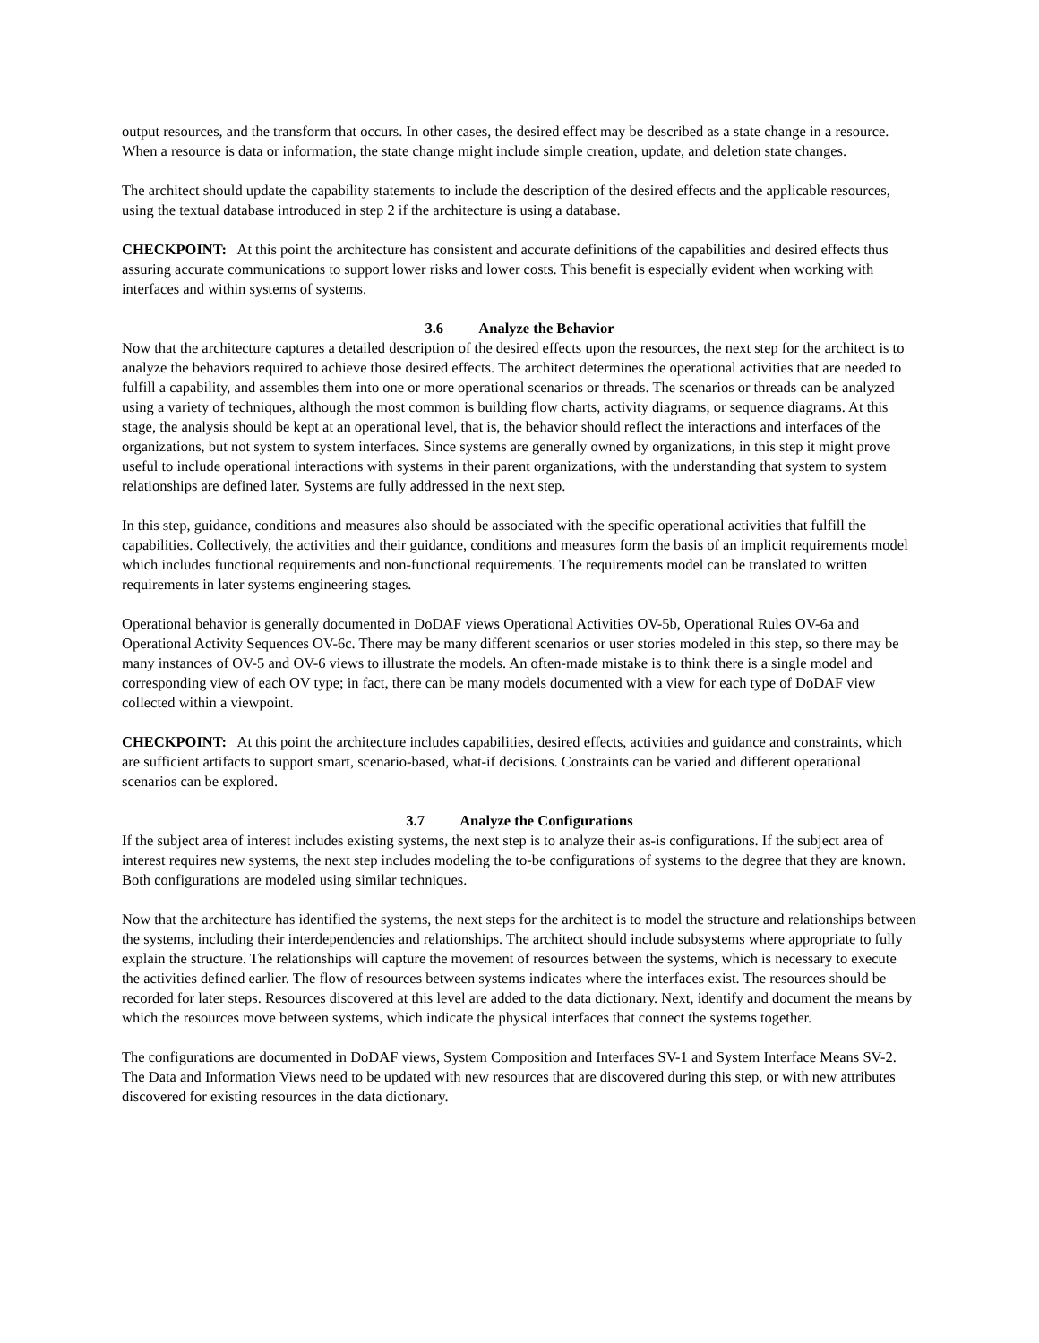output resources, and the transform that occurs. In other cases, the desired effect may be described as a state change in a resource. When a resource is data or information, the state change might include simple creation, update, and deletion state changes.
The architect should update the capability statements to include the description of the desired effects and the applicable resources, using the textual database introduced in step 2 if the architecture is using a database.
CHECKPOINT: At this point the architecture has consistent and accurate definitions of the capabilities and desired effects thus assuring accurate communications to support lower risks and lower costs. This benefit is especially evident when working with interfaces and within systems of systems.
3.6 Analyze the Behavior
Now that the architecture captures a detailed description of the desired effects upon the resources, the next step for the architect is to analyze the behaviors required to achieve those desired effects. The architect determines the operational activities that are needed to fulfill a capability, and assembles them into one or more operational scenarios or threads. The scenarios or threads can be analyzed using a variety of techniques, although the most common is building flow charts, activity diagrams, or sequence diagrams. At this stage, the analysis should be kept at an operational level, that is, the behavior should reflect the interactions and interfaces of the organizations, but not system to system interfaces. Since systems are generally owned by organizations, in this step it might prove useful to include operational interactions with systems in their parent organizations, with the understanding that system to system relationships are defined later. Systems are fully addressed in the next step.
In this step, guidance, conditions and measures also should be associated with the specific operational activities that fulfill the capabilities. Collectively, the activities and their guidance, conditions and measures form the basis of an implicit requirements model which includes functional requirements and non-functional requirements. The requirements model can be translated to written requirements in later systems engineering stages.
Operational behavior is generally documented in DoDAF views Operational Activities OV-5b, Operational Rules OV-6a and Operational Activity Sequences OV-6c. There may be many different scenarios or user stories modeled in this step, so there may be many instances of OV-5 and OV-6 views to illustrate the models. An often-made mistake is to think there is a single model and corresponding view of each OV type; in fact, there can be many models documented with a view for each type of DoDAF view collected within a viewpoint.
CHECKPOINT: At this point the architecture includes capabilities, desired effects, activities and guidance and constraints, which are sufficient artifacts to support smart, scenario-based, what-if decisions. Constraints can be varied and different operational scenarios can be explored.
3.7 Analyze the Configurations
If the subject area of interest includes existing systems, the next step is to analyze their as-is configurations. If the subject area of interest requires new systems, the next step includes modeling the to-be configurations of systems to the degree that they are known. Both configurations are modeled using similar techniques.
Now that the architecture has identified the systems, the next steps for the architect is to model the structure and relationships between the systems, including their interdependencies and relationships. The architect should include subsystems where appropriate to fully explain the structure. The relationships will capture the movement of resources between the systems, which is necessary to execute the activities defined earlier. The flow of resources between systems indicates where the interfaces exist. The resources should be recorded for later steps. Resources discovered at this level are added to the data dictionary. Next, identify and document the means by which the resources move between systems, which indicate the physical interfaces that connect the systems together.
The configurations are documented in DoDAF views, System Composition and Interfaces SV-1 and System Interface Means SV-2. The Data and Information Views need to be updated with new resources that are discovered during this step, or with new attributes discovered for existing resources in the data dictionary.